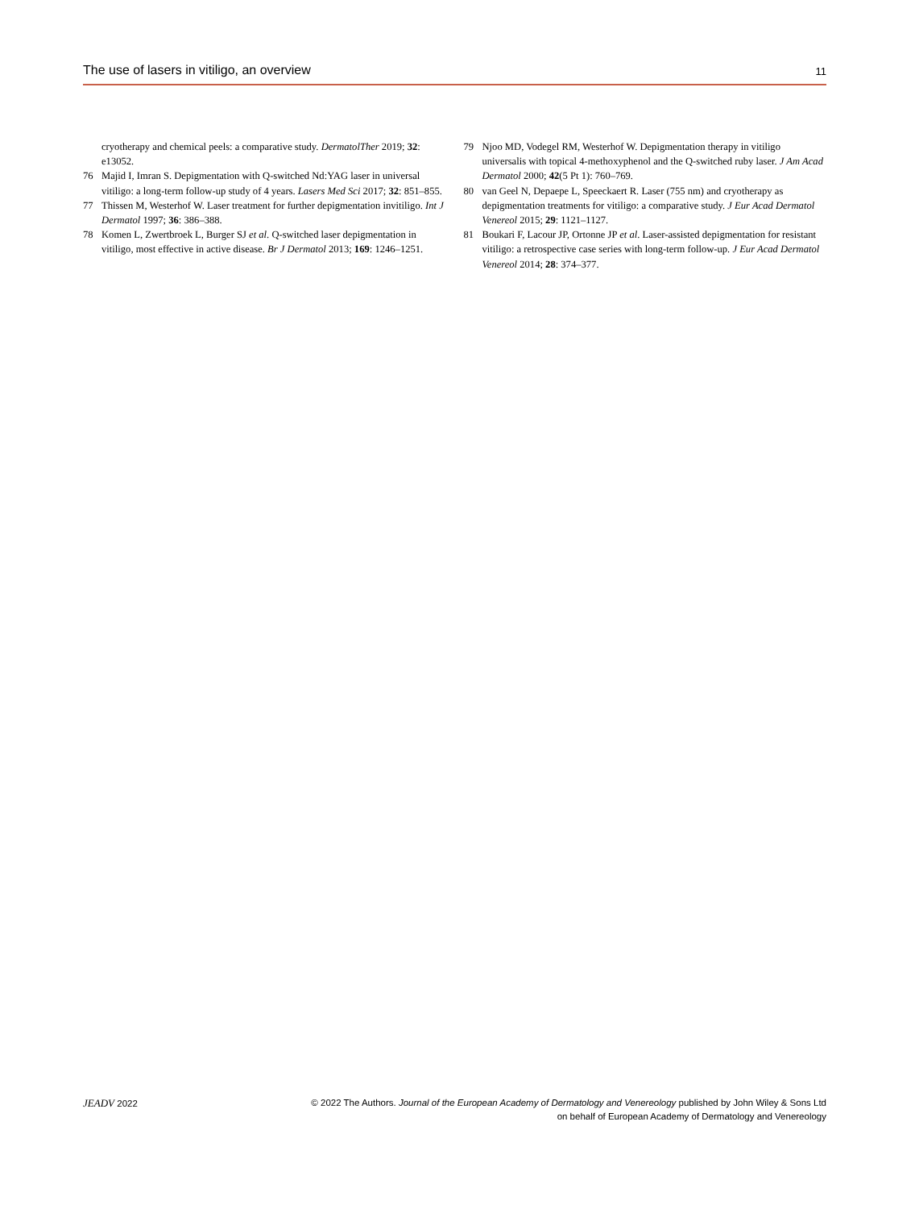The use of lasers in vitiligo, an overview 11
cryotherapy and chemical peels: a comparative study. DermatolTher 2019; 32: e13052.
76 Majid I, Imran S. Depigmentation with Q-switched Nd:YAG laser in universal vitiligo: a long-term follow-up study of 4 years. Lasers Med Sci 2017; 32: 851–855.
77 Thissen M, Westerhof W. Laser treatment for further depigmentation invitiligo. Int J Dermatol 1997; 36: 386–388.
78 Komen L, Zwertbroek L, Burger SJ et al. Q-switched laser depigmentation in vitiligo, most effective in active disease. Br J Dermatol 2013; 169: 1246–1251.
79 Njoo MD, Vodegel RM, Westerhof W. Depigmentation therapy in vitiligo universalis with topical 4-methoxyphenol and the Q-switched ruby laser. J Am Acad Dermatol 2000; 42(5 Pt 1): 760–769.
80 van Geel N, Depaepe L, Speeckaert R. Laser (755 nm) and cryotherapy as depigmentation treatments for vitiligo: a comparative study. J Eur Acad Dermatol Venereol 2015; 29: 1121–1127.
81 Boukari F, Lacour JP, Ortonne JP et al. Laser-assisted depigmentation for resistant vitiligo: a retrospective case series with long-term follow-up. J Eur Acad Dermatol Venereol 2014; 28: 374–377.
JEADV 2022 © 2022 The Authors. Journal of the European Academy of Dermatology and Venereology published by John Wiley & Sons Ltd
on behalf of European Academy of Dermatology and Venereology